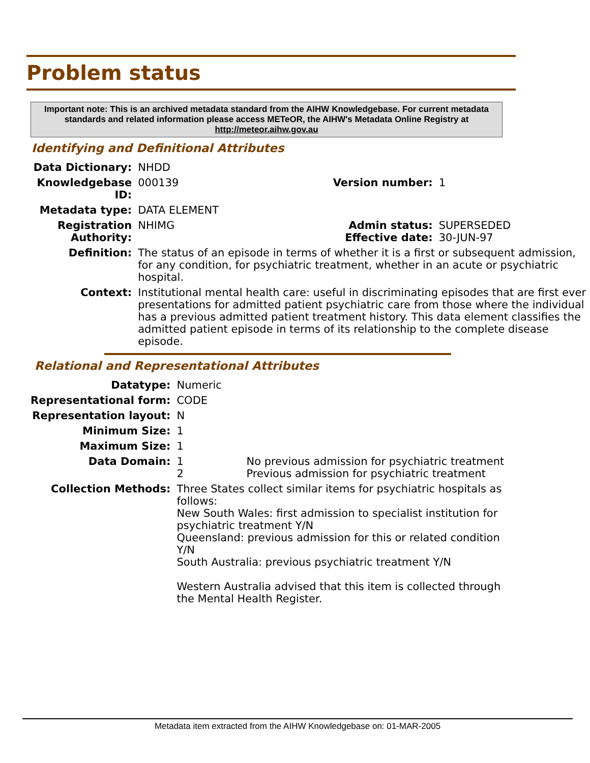Problem status
Important note: This is an archived metadata standard from the AIHW Knowledgebase. For current metadata standards and related information please access METeOR, the AIHW's Metadata Online Registry at http://meteor.aihw.gov.au
Identifying and Definitional Attributes
| Data Dictionary: | NHDD | | |
| Knowledgebase ID: | 000139 | Version number: | 1 |
| Metadata type: | DATA ELEMENT | | |
| Registration Authority: | NHIMG | Admin status: Effective date: | SUPERSEDED 30-JUN-97 |
| Definition: | The status of an episode in terms of whether it is a first or subsequent admission, for any condition, for psychiatric treatment, whether in an acute or psychiatric hospital. | | |
| Context: | Institutional mental health care: useful in discriminating episodes that are first ever presentations for admitted patient psychiatric care from those where the individual has a previous admitted patient treatment history. This data element classifies the admitted patient episode in terms of its relationship to the complete disease episode. | | |
Relational and Representational Attributes
| Datatype: | Numeric | |
| Representational form: | CODE | |
| Representation layout: | N | |
| Minimum Size: | 1 | |
| Maximum Size: | 1 | |
| Data Domain: | 1 2 | No previous admission for psychiatric treatment Previous admission for psychiatric treatment |
| Collection Methods: | Three States collect similar items for psychiatric hospitals as follows: New South Wales: first admission to specialist institution for psychiatric treatment Y/N Queensland: previous admission for this or related condition Y/N South Australia: previous psychiatric treatment Y/N Western Australia advised that this item is collected through the Mental Health Register. | |
Metadata item extracted from the AIHW Knowledgebase on: 01-MAR-2005